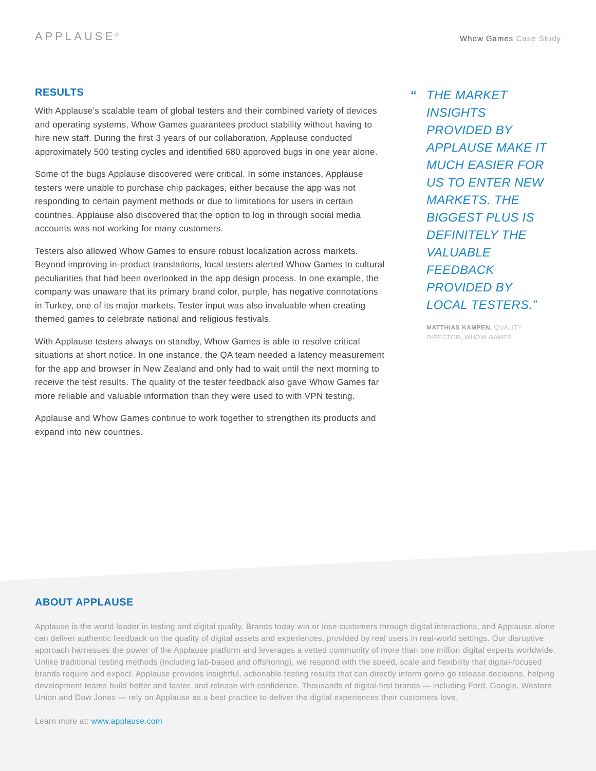APPLAUSE<sup>o</sup>
Whow Games Case Study
RESULTS
With Applause’s scalable team of global testers and their combined variety of devices and operating systems, Whow Games guarantees product stability without having to hire new staff. During the first 3 years of our collaboration, Applause conducted approximately 500 testing cycles and identified 680 approved bugs in one year alone.
Some of the bugs Applause discovered were critical. In some instances, Applause testers were unable to purchase chip packages, either because the app was not responding to certain payment methods or due to limitations for users in certain countries. Applause also discovered that the option to log in through social media accounts was not working for many customers.
Testers also allowed Whow Games to ensure robust localization across markets. Beyond improving in-product translations, local testers alerted Whow Games to cultural peculiarities that had been overlooked in the app design process. In one example, the company was unaware that its primary brand color, purple, has negative connotations in Turkey, one of its major markets. Tester input was also invaluable when creating themed games to celebrate national and religious festivals.
With Applause testers always on standby, Whow Games is able to resolve critical situations at short notice. In one instance, the QA team needed a latency measurement for the app and browser in New Zealand and only had to wait until the next morning to receive the test results. The quality of the tester feedback also gave Whow Games far more reliable and valuable information than they were used to with VPN testing.
Applause and Whow Games continue to work together to strengthen its products and expand into new countries.
“THE MARKET INSIGHTS PROVIDED BY APPLAUSE MAKE IT MUCH EASIER FOR US TO ENTER NEW MARKETS. THE BIGGEST PLUS IS DEFINITELY THE VALUABLE FEEDBACK PROVIDED BY LOCAL TESTERS.”
MATTHIAS KAMPEN, QUALITY DIRECTOR, WHOW GAMES
ABOUT APPLAUSE
Applause is the world leader in testing and digital quality. Brands today win or lose customers through digital interactions, and Applause alone can deliver authentic feedback on the quality of digital assets and experiences, provided by real users in real-world settings. Our disruptive approach harnesses the power of the Applause platform and leverages a vetted community of more than one million digital experts worldwide. Unlike traditional testing methods (including lab-based and offshoring), we respond with the speed, scale and flexibility that digital-focused brands require and expect. Applause provides insightful, actionable testing results that can directly inform go/no go release decisions, helping development teams build better and faster, and release with confidence. Thousands of digital-first brands — including Ford, Google, Western Union and Dow Jones — rely on Applause as a best practice to deliver the digital experiences their customers love.
Learn more at: www.applause.com